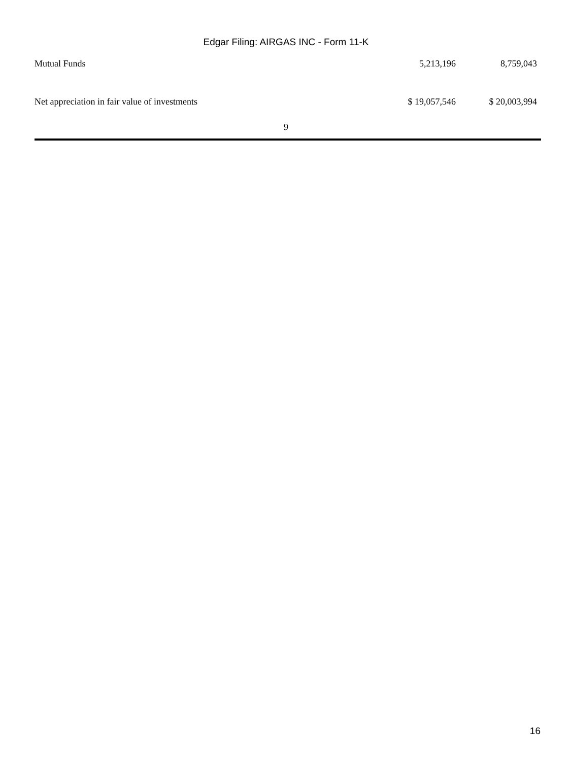Edgar Filing: AIRGAS INC - Form 11-K
| Mutual Funds | 5,213,196 | 8,759,043 |
| Net appreciation in fair value of investments | $ 19,057,546 | $ 20,003,994 |
9
16